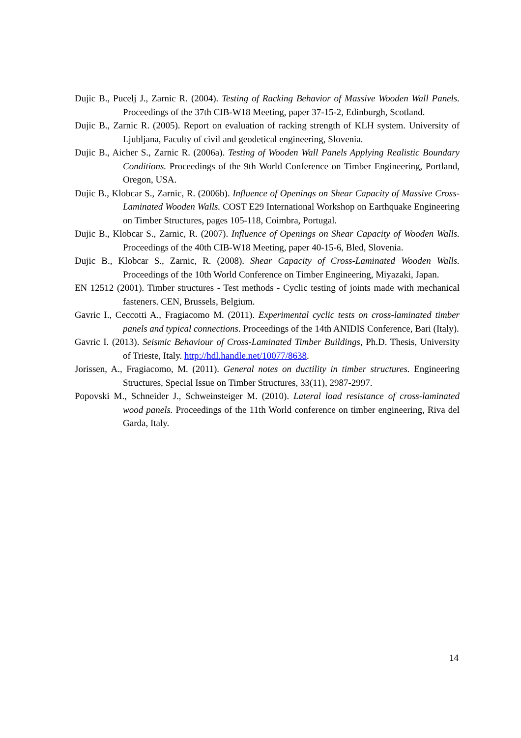Dujic B., Pucelj J., Zarnic R. (2004). Testing of Racking Behavior of Massive Wooden Wall Panels. Proceedings of the 37th CIB-W18 Meeting, paper 37-15-2, Edinburgh, Scotland.
Dujic B., Zarnic R. (2005). Report on evaluation of racking strength of KLH system. University of Ljubljana, Faculty of civil and geodetical engineering, Slovenia.
Dujic B., Aicher S., Zarnic R. (2006a). Testing of Wooden Wall Panels Applying Realistic Boundary Conditions. Proceedings of the 9th World Conference on Timber Engineering, Portland, Oregon, USA.
Dujic B., Klobcar S., Zarnic, R. (2006b). Influence of Openings on Shear Capacity of Massive Cross-Laminated Wooden Walls. COST E29 International Workshop on Earthquake Engineering on Timber Structures, pages 105-118, Coimbra, Portugal.
Dujic B., Klobcar S., Zarnic, R. (2007). Influence of Openings on Shear Capacity of Wooden Walls. Proceedings of the 40th CIB-W18 Meeting, paper 40-15-6, Bled, Slovenia.
Dujic B., Klobcar S., Zarnic, R. (2008). Shear Capacity of Cross-Laminated Wooden Walls. Proceedings of the 10th World Conference on Timber Engineering, Miyazaki, Japan.
EN 12512 (2001). Timber structures - Test methods - Cyclic testing of joints made with mechanical fasteners. CEN, Brussels, Belgium.
Gavric I., Ceccotti A., Fragiacomo M. (2011). Experimental cyclic tests on cross-laminated timber panels and typical connections. Proceedings of the 14th ANIDIS Conference, Bari (Italy).
Gavric I. (2013). Seismic Behaviour of Cross-Laminated Timber Buildings, Ph.D. Thesis, University of Trieste, Italy. http://hdl.handle.net/10077/8638.
Jorissen, A., Fragiacomo, M. (2011). General notes on ductility in timber structures. Engineering Structures, Special Issue on Timber Structures, 33(11), 2987-2997.
Popovski M., Schneider J., Schweinsteiger M. (2010). Lateral load resistance of cross-laminated wood panels. Proceedings of the 11th World conference on timber engineering, Riva del Garda, Italy.
14